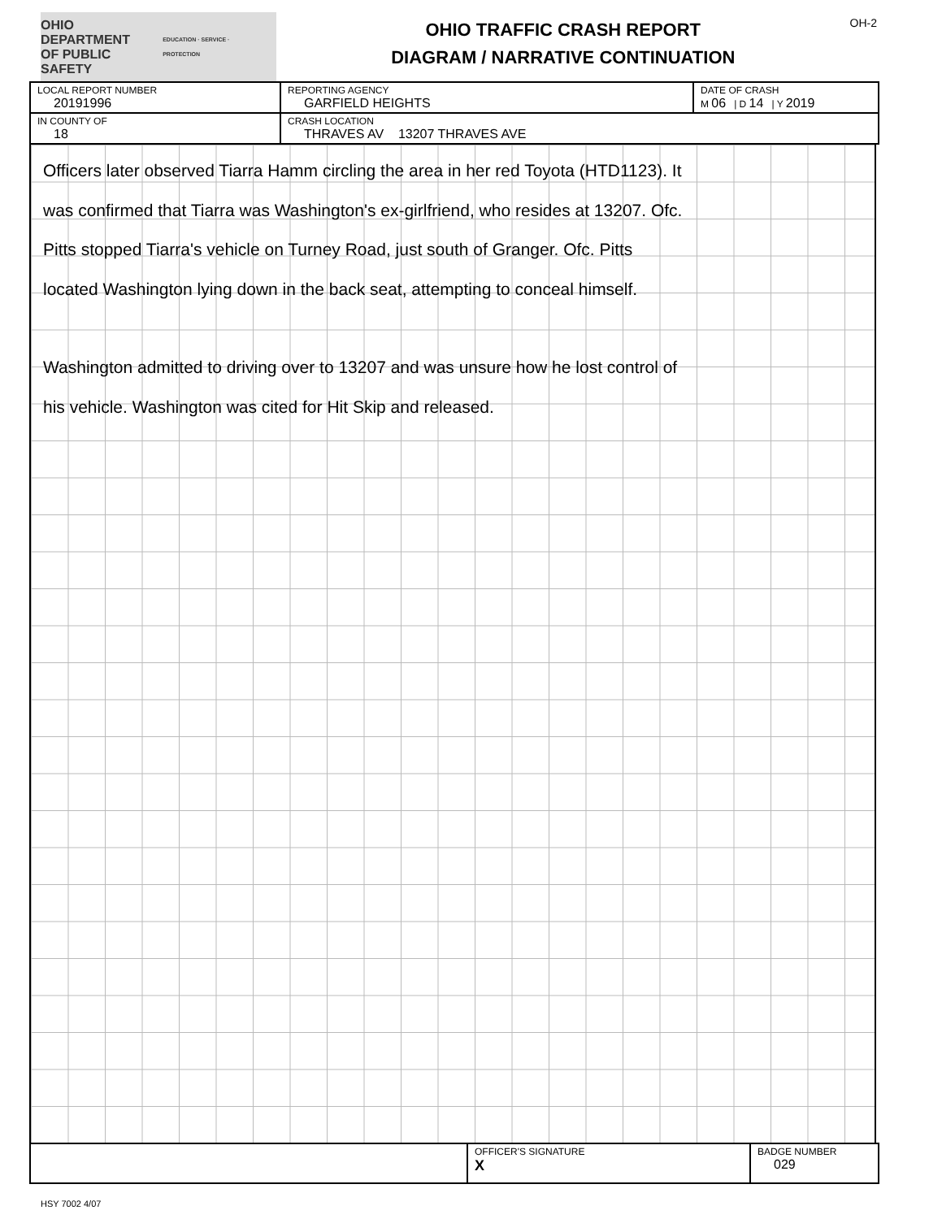OHIO DEPARTMENT
OF PUBLIC SAFETY
EDUCATION · SERVICE · PROTECTION
OHIO TRAFFIC CRASH REPORT
DIAGRAM / NARRATIVE CONTINUATION
OH-2
| LOCAL REPORT NUMBER 20191996 | REPORTING AGENCY GARFIELD HEIGHTS | DATE OF CRASH M 06 / D 14 / Y 2019 |
| IN COUNTY OF 18 | CRASH LOCATION THRAVES AV 13207 THRAVES AVE | |
Officers later observed Tiarra Hamm circling the area in her red Toyota (HTD1123). It
was confirmed that Tiarra was Washington's ex-girlfriend, who resides at 13207. Ofc.
Pitts stopped Tiarra's vehicle on Turney Road, just south of Granger. Ofc. Pitts
located Washington lying down in the back seat, attempting to conceal himself.
Washington admitted to driving over to 13207 and was unsure how he lost control of
his vehicle. Washington was cited for Hit Skip and released.
| | OFFICER'S SIGNATURE X | BADGE NUMBER 029 |
HSY 7002 4/07